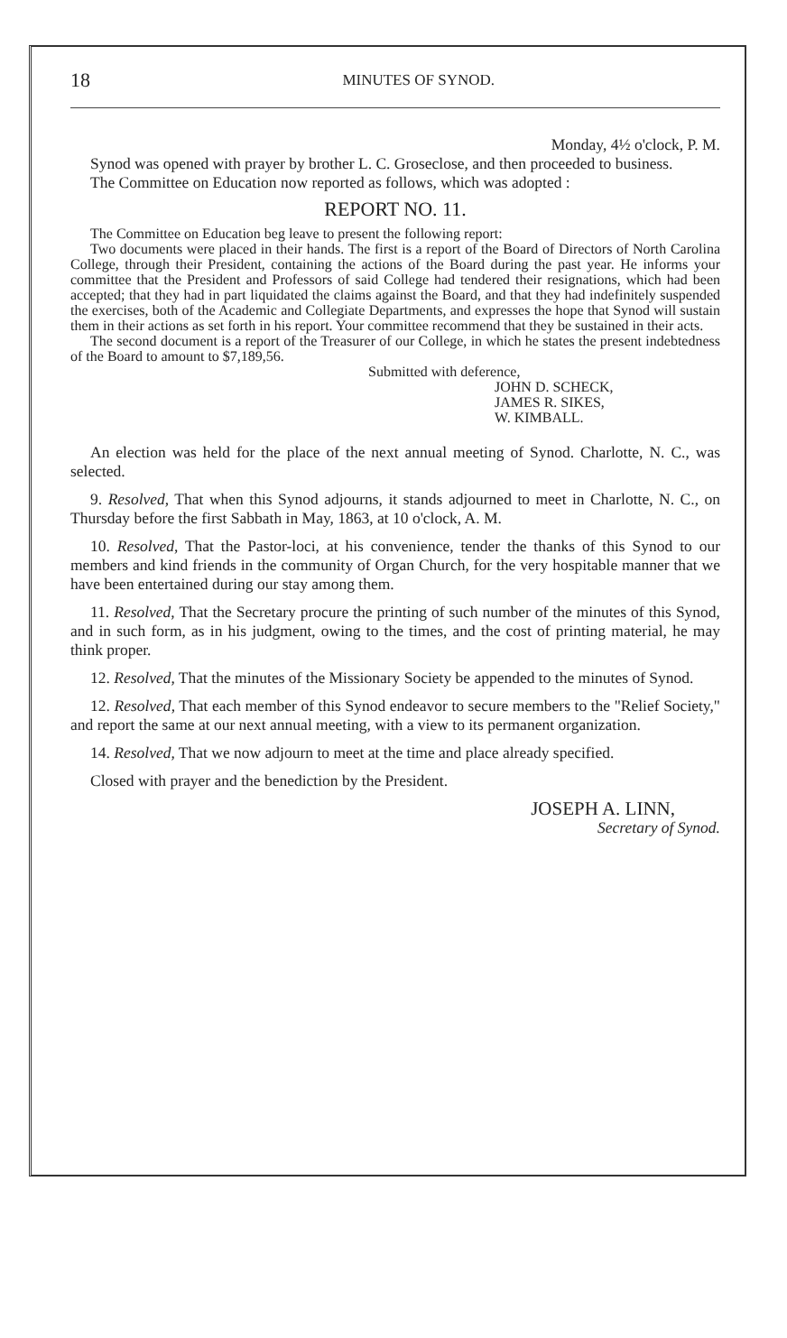18 MINUTES OF SYNOD.
Monday, 4½ o'clock, P. M.
Synod was opened with prayer by brother L. C. Groseclose, and then proceeded to business.
The Committee on Education now reported as follows, which was adopted :
REPORT NO. 11.
The Committee on Education beg leave to present the following report:
Two documents were placed in their hands. The first is a report of the Board of Directors of North Carolina College, through their President, containing the actions of the Board during the past year. He informs your committee that the President and Professors of said College had tendered their resignations, which had been accepted; that they had in part liquidated the claims against the Board, and that they had indefinitely suspended the exercises, both of the Academic and Collegiate Departments, and expresses the hope that Synod will sustain them in their actions as set forth in his report. Your committee recommend that they be sustained in their acts.
The second document is a report of the Treasurer of our College, in which he states the present indebtedness of the Board to amount to $7,189,56.
Submitted with deference,
JOHN D. SCHECK,
JAMES R. SIKES,
W. KIMBALL.
An election was held for the place of the next annual meeting of Synod. Charlotte, N. C., was selected.
9. Resolved, That when this Synod adjourns, it stands adjourned to meet in Charlotte, N. C., on Thursday before the first Sabbath in May, 1863, at 10 o'clock, A. M.
10. Resolved, That the Pastor-loci, at his convenience, tender the thanks of this Synod to our members and kind friends in the community of Organ Church, for the very hospitable manner that we have been entertained during our stay among them.
11. Resolved, That the Secretary procure the printing of such number of the minutes of this Synod, and in such form, as in his judgment, owing to the times, and the cost of printing material, he may think proper.
12. Resolved, That the minutes of the Missionary Society be appended to the minutes of Synod.
12. Resolved, That each member of this Synod endeavor to secure members to the "Relief Society," and report the same at our next annual meeting, with a view to its permanent organization.
14. Resolved, That we now adjourn to meet at the time and place already specified.
Closed with prayer and the benediction by the President.
JOSEPH A. LINN,
Secretary of Synod.